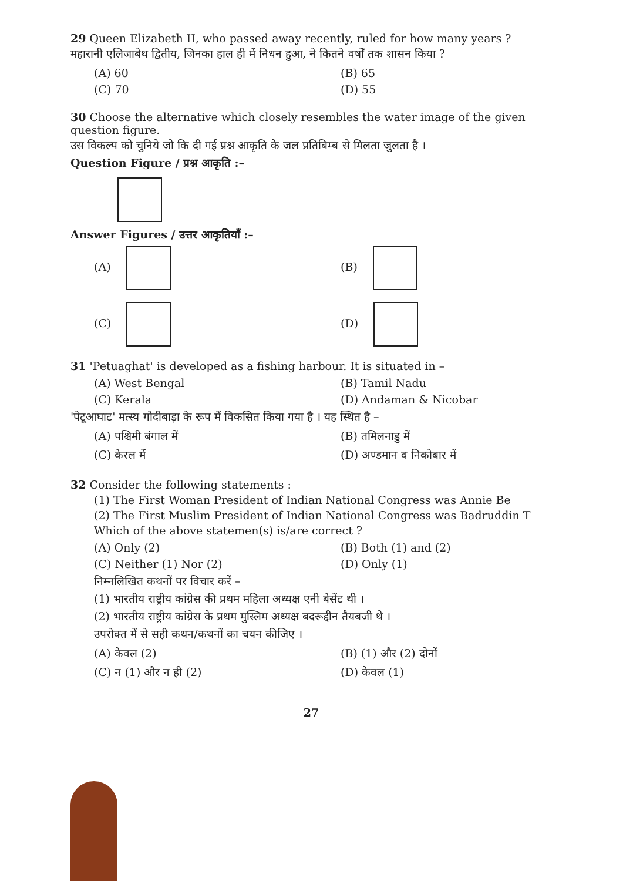29 Queen Elizabeth II, who passed away recently, ruled for how many years ?
महारानी एलिजाबेथ द्वितीय, जिनका हाल ही में निधन हुआ, ने कितने वर्षों तक शासन किया ?
(A) 60
(B) 65
(C) 70
(D) 55
30 Choose the alternative which closely resembles the water image of the given question figure.
उस विकल्प को चुनिये जो कि दी गई प्रश्न आकृति के जल प्रतिबिम्ब से मिलता जुलता है ।
Question Figure / प्रश्न आकृति :–
Answer Figures / उत्तर आकृतियाँ :–
(A)
(B)
(C)
(D)
31 'Petuaghat' is developed as a fishing harbour. It is situated in –
(A) West Bengal
(B) Tamil Nadu
(C) Kerala
(D) Andaman & Nicobar
'पेटूआघाट' मत्स्य गोदीबाड़ा के रूप में विकसित किया गया है । यह स्थित है –
(A) पश्चिमी बंगाल में
(B) तमिलनाडु में
(C) केरल में
(D) अण्डमान व निकोबार में
32 Consider the following statements :
(1) The First Woman President of Indian National Congress was Annie Be
(2) The First Muslim President of Indian National Congress was Badruddin T
Which of the above statemen(s) is/are correct ?
(A) Only (2)
(B) Both (1) and (2)
(C) Neither (1) Nor (2)
(D) Only (1)
निम्नलिखित कथनों पर विचार करें –
(1) भारतीय राष्ट्रीय कांग्रेस की प्रथम महिला अध्यक्ष एनी बेसेंट थी ।
(2) भारतीय राष्ट्रीय कांग्रेस के प्रथम मुस्लिम अध्यक्ष बदरूद्दीन तैयबजी थे ।
उपरोक्त में से सही कथन/कथनों का चयन कीजिए ।
(A) केवल (2)
(B) (1) और (2) दोनों
(C) न (1) और न ही (2)
(D) केवल (1)
27